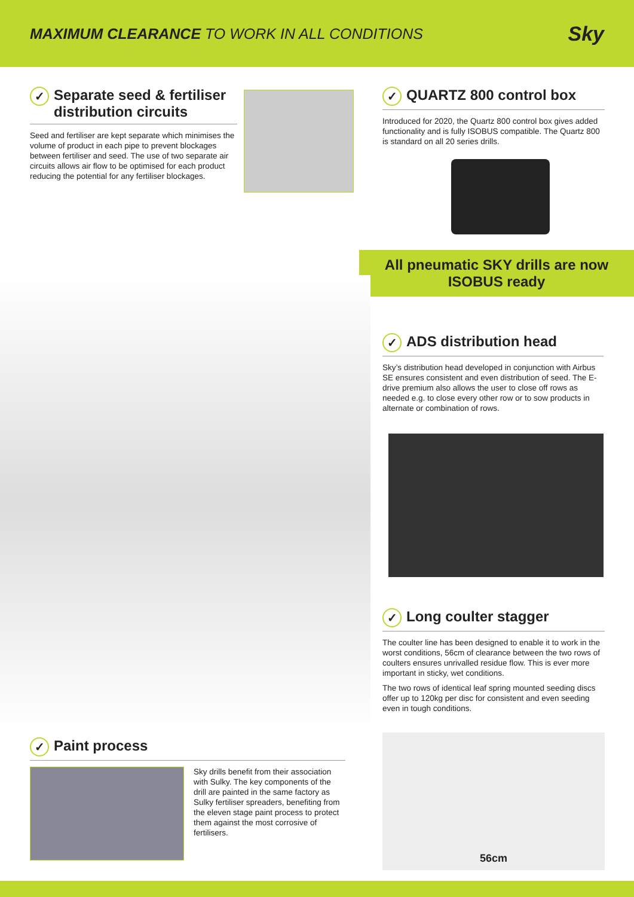MAXIMUM CLEARANCE TO WORK IN ALL CONDITIONS
Sky
✓ Separate seed & fertiliser distribution circuits
Seed and fertiliser are kept separate which minimises the volume of product in each pipe to prevent blockages between fertiliser and seed. The use of two separate air circuits allows air flow to be optimised for each product reducing the potential for any fertiliser blockages.
✓ QUARTZ 800 control box
Introduced for 2020, the Quartz 800 control box gives added functionality and is fully ISOBUS compatible. The Quartz 800 is standard on all 20 series drills.
All pneumatic SKY drills are now
ISOBUS ready
✓ ADS distribution head
Sky’s distribution head developed in conjunction with Airbus SE ensures consistent and even distribution of seed. The E-drive premium also allows the user to close off rows as needed e.g. to close every other row or to sow products in alternate or combination of rows.
✓ Long coulter stagger
The coulter line has been designed to enable it to work in the worst conditions, 56cm of clearance between the two rows of coulters ensures unrivalled residue flow. This is ever more important in sticky, wet conditions.
The two rows of identical leaf spring mounted seeding discs offer up to 120kg per disc for consistent and even seeding even in tough conditions.
56cm
✓ Paint process
Sky drills benefit from their association with Sulky. The key components of the drill are painted in the same factory as Sulky fertiliser spreaders, benefiting from the eleven stage paint process to protect them against the most corrosive of fertilisers.